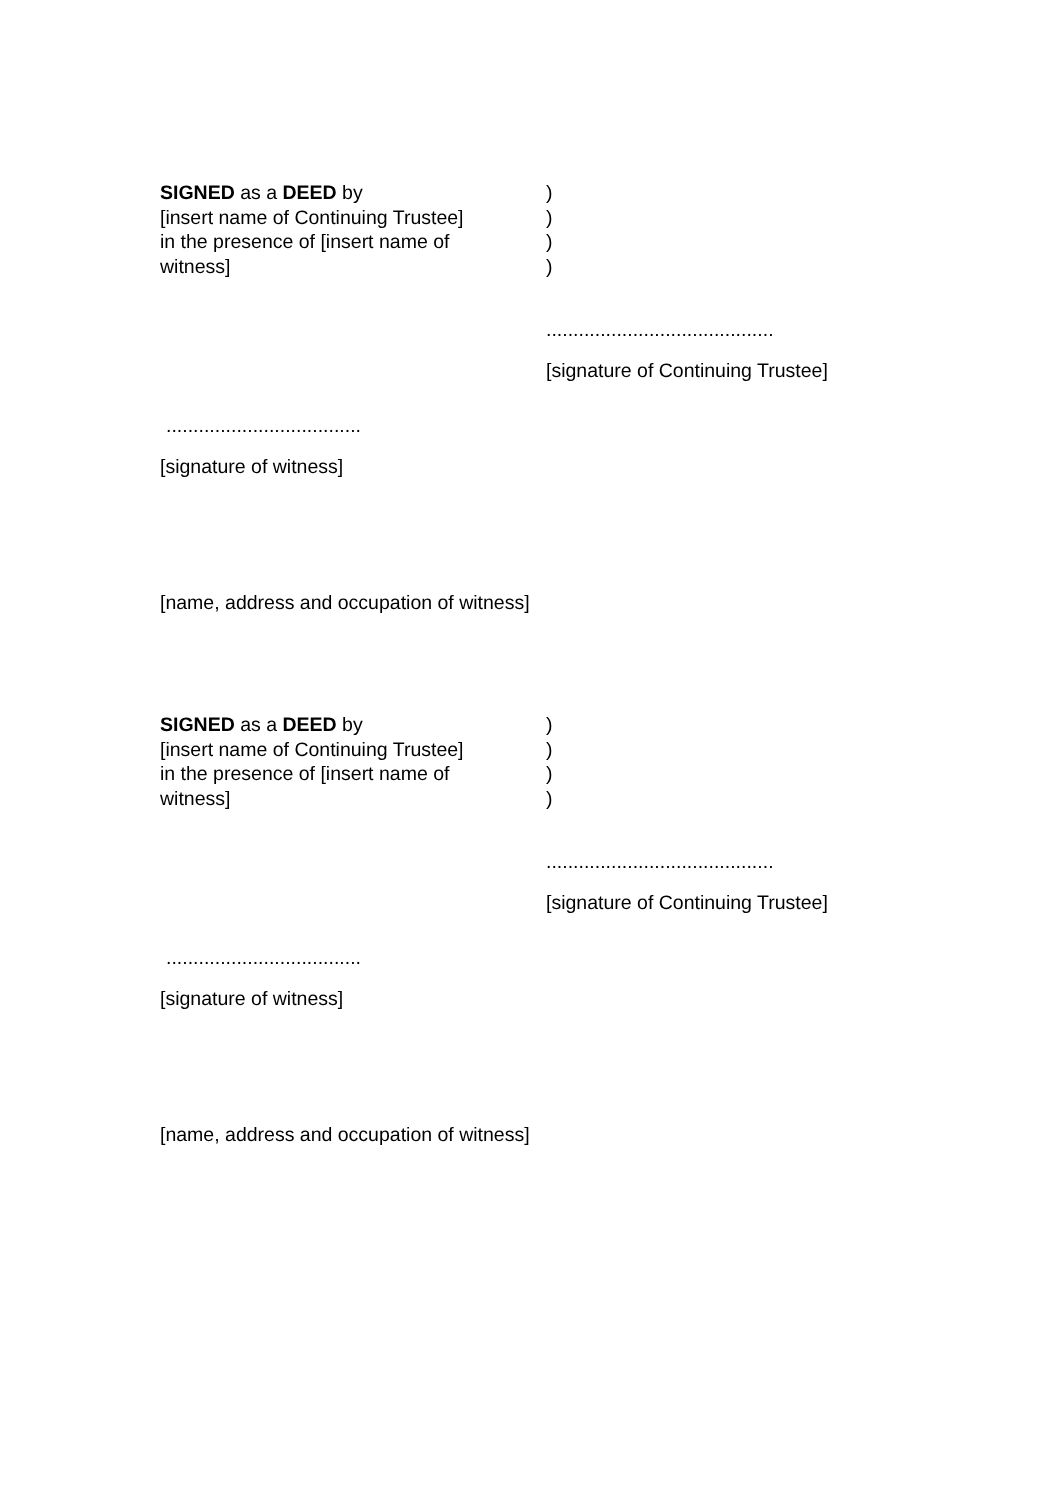SIGNED as a DEED by
[insert name of Continuing Trustee]
in the presence of [insert name of
witness]
)
)
)
)
..........................................
[signature of Continuing Trustee]
....................................
[signature of witness]
[name, address and occupation of witness]
SIGNED as a DEED by
[insert name of Continuing Trustee]
in the presence of [insert name of
witness]
)
)
)
)
..........................................
[signature of Continuing Trustee]
....................................
[signature of witness]
[name, address and occupation of witness]